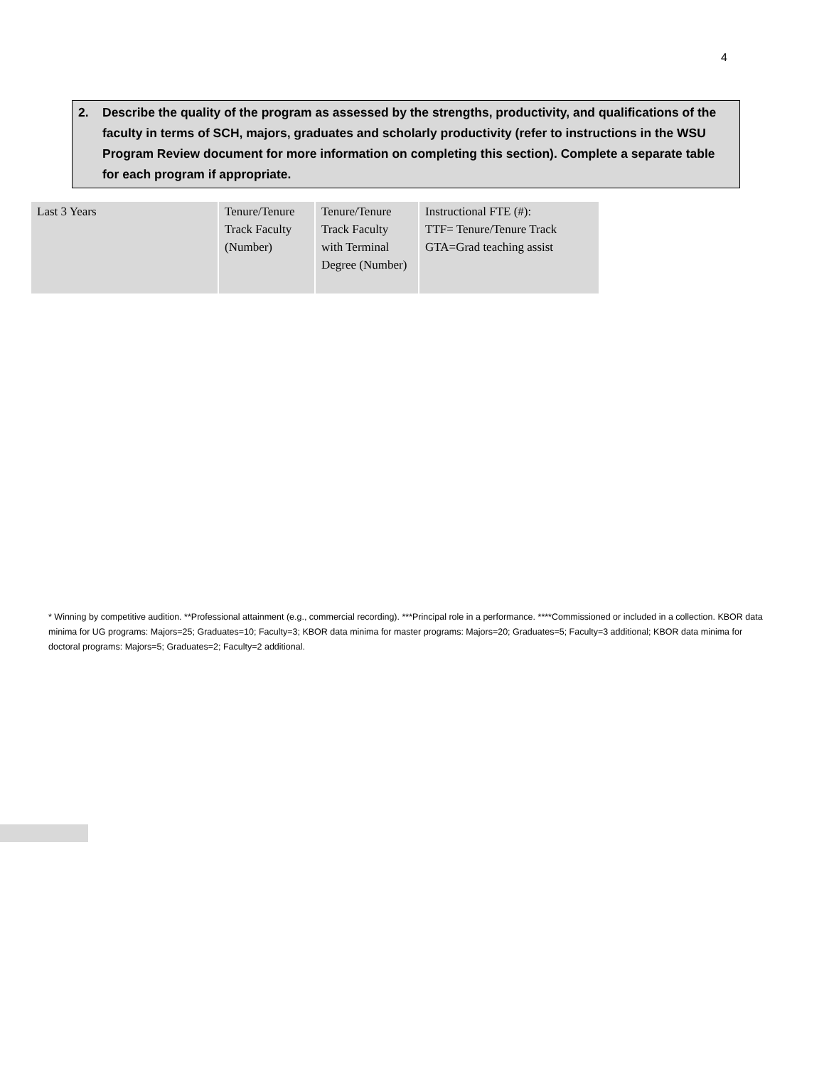4
2. Describe the quality of the program as assessed by the strengths, productivity, and qualifications of the faculty in terms of SCH, majors, graduates and scholarly productivity (refer to instructions in the WSU Program Review document for more information on completing this section). Complete a separate table for each program if appropriate.
| Last 3 Years | Tenure/Tenure Track Faculty (Number) | Tenure/Tenure Track Faculty with Terminal Degree (Number) | Instructional FTE (#): TTF= Tenure/Tenure Track GTA=Grad teaching assist |
| --- | --- | --- | --- |
* Winning by competitive audition. **Professional attainment (e.g., commercial recording). ***Principal role in a performance. ****Commissioned or included in a collection. KBOR data minima for UG programs: Majors=25; Graduates=10; Faculty=3; KBOR data minima for master programs: Majors=20; Graduates=5; Faculty=3 additional; KBOR data minima for doctoral programs: Majors=5; Graduates=2; Faculty=2 additional.